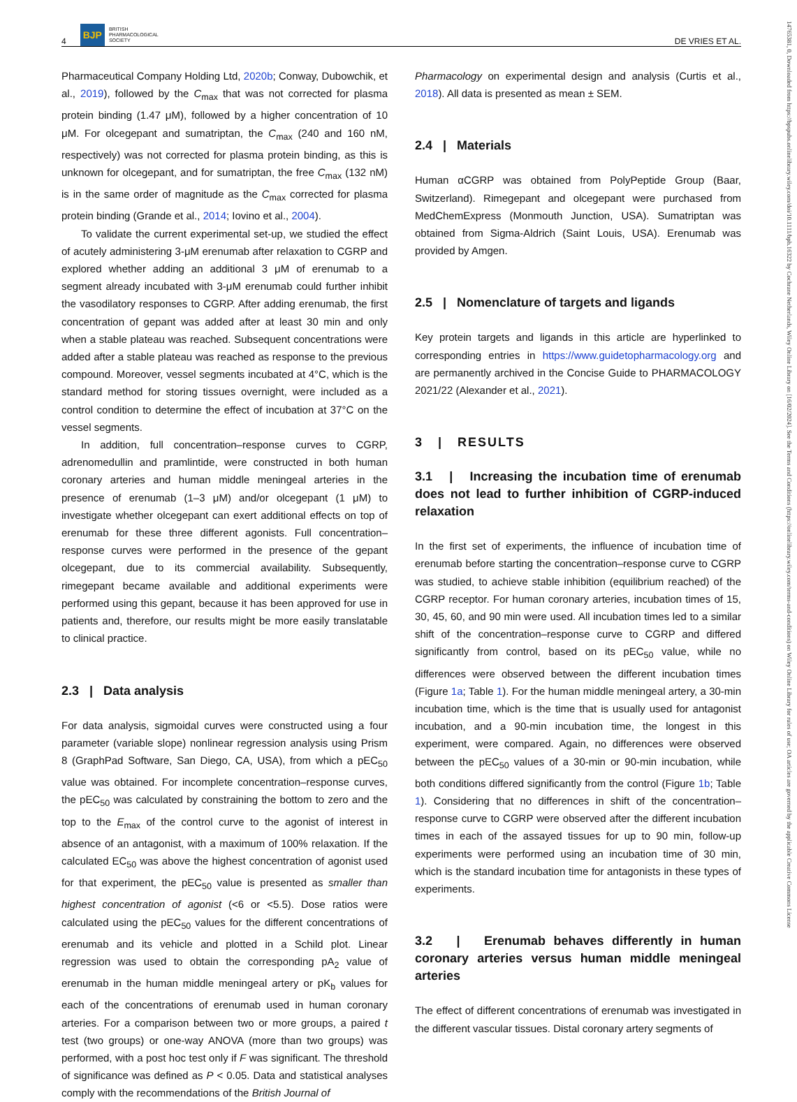4 BJP BRITISH
PHARMACOLOGICAL
SOCIETY DE VRIES ET AL.
Pharmaceutical Company Holding Ltd, 2020b; Conway, Dubowchik, et al., 2019), followed by the C<sub>max</sub> that was not corrected for plasma protein binding (1.47 μM), followed by a higher concentration of 10 μM. For olcegepant and sumatriptan, the C<sub>max</sub> (240 and 160 nM, respectively) was not corrected for plasma protein binding, as this is unknown for olcegepant, and for sumatriptan, the free C<sub>max</sub> (132 nM) is in the same order of magnitude as the C<sub>max</sub> corrected for plasma protein binding (Grande et al., 2014; Iovino et al., 2004).
To validate the current experimental set-up, we studied the effect of acutely administering 3-μM erenumab after relaxation to CGRP and explored whether adding an additional 3 μM of erenumab to a segment already incubated with 3-μM erenumab could further inhibit the vasodilatory responses to CGRP. After adding erenumab, the first concentration of gepant was added after at least 30 min and only when a stable plateau was reached. Subsequent concentrations were added after a stable plateau was reached as response to the previous compound. Moreover, vessel segments incubated at 4°C, which is the standard method for storing tissues overnight, were included as a control condition to determine the effect of incubation at 37°C on the vessel segments.
In addition, full concentration–response curves to CGRP, adrenomedullin and pramlintide, were constructed in both human coronary arteries and human middle meningeal arteries in the presence of erenumab (1–3 μM) and/or olcegepant (1 μM) to investigate whether olcegepant can exert additional effects on top of erenumab for these three different agonists. Full concentration–response curves were performed in the presence of the gepant olcegepant, due to its commercial availability. Subsequently, rimegepant became available and additional experiments were performed using this gepant, because it has been approved for use in patients and, therefore, our results might be more easily translatable to clinical practice.
2.3 | Data analysis
For data analysis, sigmoidal curves were constructed using a four parameter (variable slope) nonlinear regression analysis using Prism 8 (GraphPad Software, San Diego, CA, USA), from which a pEC<sub>50</sub> value was obtained. For incomplete concentration–response curves, the pEC<sub>50</sub> was calculated by constraining the bottom to zero and the top to the E<sub>max</sub> of the control curve to the agonist of interest in absence of an antagonist, with a maximum of 100% relaxation. If the calculated EC<sub>50</sub> was above the highest concentration of agonist used for that experiment, the pEC<sub>50</sub> value is presented as smaller than highest concentration of agonist (<6 or <5.5). Dose ratios were calculated using the pEC<sub>50</sub> values for the different concentrations of erenumab and its vehicle and plotted in a Schild plot. Linear regression was used to obtain the corresponding pA<sub>2</sub> value of erenumab in the human middle meningeal artery or pK<sub>b</sub> values for each of the concentrations of erenumab used in human coronary arteries. For a comparison between two or more groups, a paired t test (two groups) or one-way ANOVA (more than two groups) was performed, with a post hoc test only if F was significant. The threshold of significance was defined as P < 0.05. Data and statistical analyses comply with the recommendations of the British Journal of
Pharmacology on experimental design and analysis (Curtis et al., 2018). All data is presented as mean ± SEM.
2.4 | Materials
Human αCGRP was obtained from PolyPeptide Group (Baar, Switzerland). Rimegepant and olcegepant were purchased from MedChemExpress (Monmouth Junction, USA). Sumatriptan was obtained from Sigma-Aldrich (Saint Louis, USA). Erenumab was provided by Amgen.
2.5 | Nomenclature of targets and ligands
Key protein targets and ligands in this article are hyperlinked to corresponding entries in https://www.guidetopharmacology.org and are permanently archived in the Concise Guide to PHARMACOLOGY 2021/22 (Alexander et al., 2021).
3 | RESULTS
3.1 | Increasing the incubation time of erenumab does not lead to further inhibition of CGRP-induced relaxation
In the first set of experiments, the influence of incubation time of erenumab before starting the concentration–response curve to CGRP was studied, to achieve stable inhibition (equilibrium reached) of the CGRP receptor. For human coronary arteries, incubation times of 15, 30, 45, 60, and 90 min were used. All incubation times led to a similar shift of the concentration–response curve to CGRP and differed significantly from control, based on its pEC<sub>50</sub> value, while no differences were observed between the different incubation times (Figure 1a; Table 1). For the human middle meningeal artery, a 30-min incubation time, which is the time that is usually used for antagonist incubation, and a 90-min incubation time, the longest in this experiment, were compared. Again, no differences were observed between the pEC<sub>50</sub> values of a 30-min or 90-min incubation, while both conditions differed significantly from the control (Figure 1b; Table 1). Considering that no differences in shift of the concentration–response curve to CGRP were observed after the different incubation times in each of the assayed tissues for up to 90 min, follow-up experiments were performed using an incubation time of 30 min, which is the standard incubation time for antagonists in these types of experiments.
3.2 | Erenumab behaves differently in human coronary arteries versus human middle meningeal arteries
The effect of different concentrations of erenumab was investigated in the different vascular tissues. Distal coronary artery segments of
14765381, 0, Downloaded from https://bpspubs.onlinelibrary.wiley.com/doi/10.1111/bph.16322 by Cochrane Netherlands, Wiley Online Library on [16/02/2024]. See the Terms and Conditions (https://onlinelibrary.wiley.com/terms-and-conditions) on Wiley Online Library for rules of use; OA articles are governed by the applicable Creative Commons License